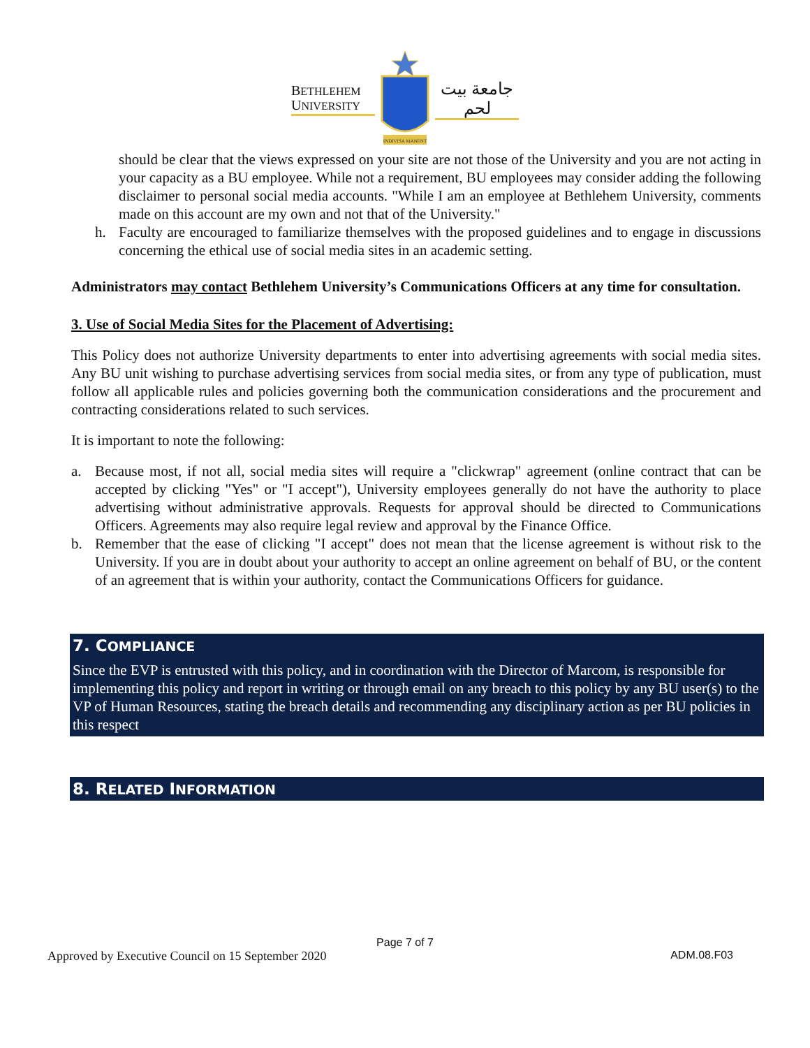BETHLEHEM
UNIVERSITY
INDIVISA MANENT
جامعة بيت لحم
should be clear that the views expressed on your site are not those of the University and you are not acting in your capacity as a BU employee. While not a requirement, BU employees may consider adding the following disclaimer to personal social media accounts. "While I am an employee at Bethlehem University, comments made on this account are my own and not that of the University."
h. Faculty are encouraged to familiarize themselves with the proposed guidelines and to engage in discussions concerning the ethical use of social media sites in an academic setting.
Administrators may contact Bethlehem University’s Communications Officers at any time for consultation.
3. Use of Social Media Sites for the Placement of Advertising:
This Policy does not authorize University departments to enter into advertising agreements with social media sites. Any BU unit wishing to purchase advertising services from social media sites, or from any type of publication, must follow all applicable rules and policies governing both the communication considerations and the procurement and contracting considerations related to such services.
It is important to note the following:
a. Because most, if not all, social media sites will require a "clickwrap" agreement (online contract that can be accepted by clicking "Yes" or "I accept"), University employees generally do not have the authority to place advertising without administrative approvals. Requests for approval should be directed to Communications Officers. Agreements may also require legal review and approval by the Finance Office.
b. Remember that the ease of clicking "I accept" does not mean that the license agreement is without risk to the University. If you are in doubt about your authority to accept an online agreement on behalf of BU, or the content of an agreement that is within your authority, contact the Communications Officers for guidance.
7. COMPLIANCE
Since the EVP is entrusted with this policy, and in coordination with the Director of Marcom, is responsible for implementing this policy and report in writing or through email on any breach to this policy by any BU user(s) to the VP of Human Resources, stating the breach details and recommending any disciplinary action as per BU policies in this respect
8. RELATED INFORMATION
Page 7 of 7
Approved by Executive Council on 15 September 2020 ADM.08.F03